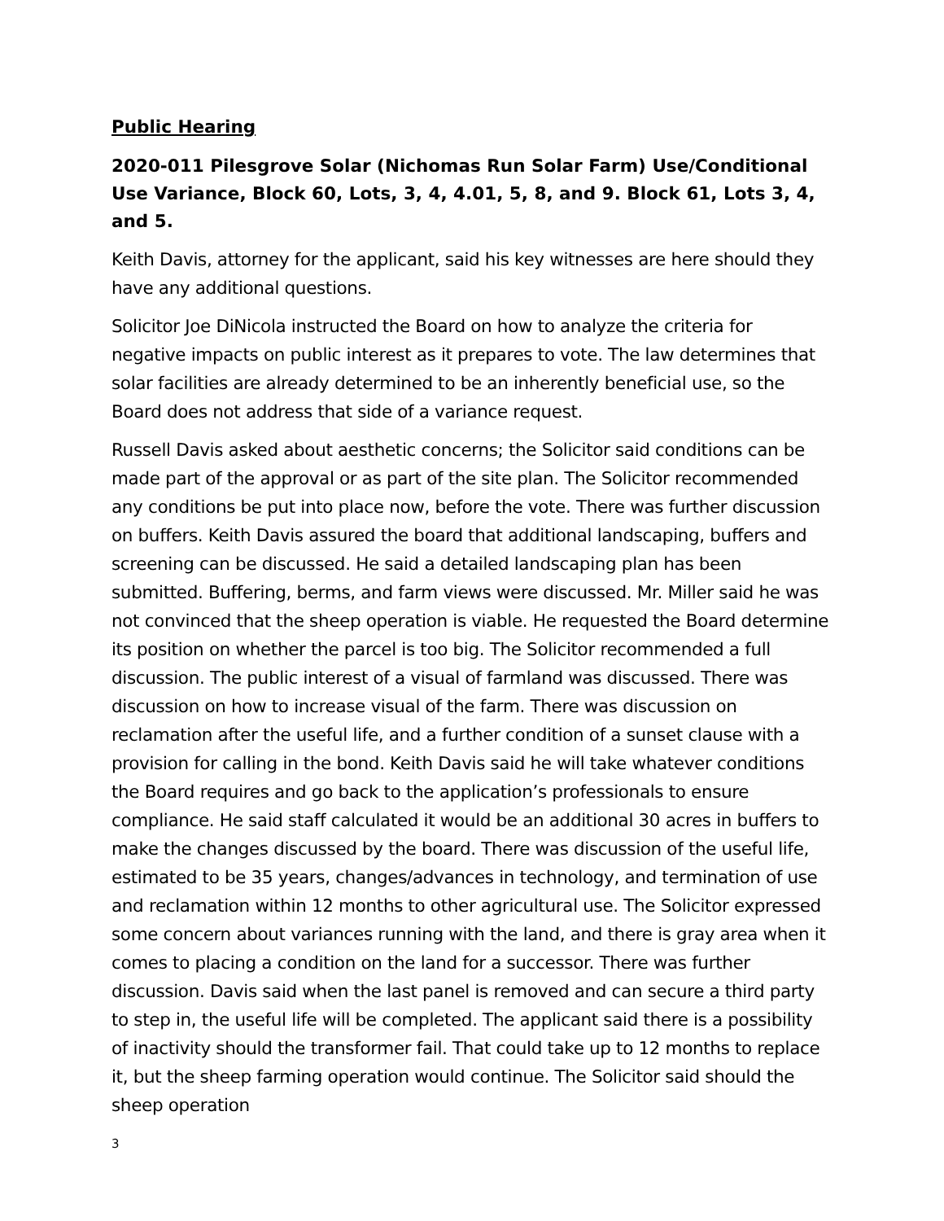Public Hearing
2020-011 Pilesgrove Solar (Nichomas Run Solar Farm) Use/Conditional Use Variance, Block 60, Lots, 3, 4, 4.01, 5, 8, and 9. Block 61, Lots 3, 4, and 5.
Keith Davis, attorney for the applicant, said his key witnesses are here should they have any additional questions.
Solicitor Joe DiNicola instructed the Board on how to analyze the criteria for negative impacts on public interest as it prepares to vote. The law determines that solar facilities are already determined to be an inherently beneficial use, so the Board does not address that side of a variance request.
Russell Davis asked about aesthetic concerns; the Solicitor said conditions can be made part of the approval or as part of the site plan. The Solicitor recommended any conditions be put into place now, before the vote. There was further discussion on buffers. Keith Davis assured the board that additional landscaping, buffers and screening can be discussed. He said a detailed landscaping plan has been submitted. Buffering, berms, and farm views were discussed. Mr. Miller said he was not convinced that the sheep operation is viable. He requested the Board determine its position on whether the parcel is too big. The Solicitor recommended a full discussion. The public interest of a visual of farmland was discussed. There was discussion on how to increase visual of the farm. There was discussion on reclamation after the useful life, and a further condition of a sunset clause with a provision for calling in the bond. Keith Davis said he will take whatever conditions the Board requires and go back to the application’s professionals to ensure compliance. He said staff calculated it would be an additional 30 acres in buffers to make the changes discussed by the board. There was discussion of the useful life, estimated to be 35 years, changes/advances in technology, and termination of use and reclamation within 12 months to other agricultural use. The Solicitor expressed some concern about variances running with the land, and there is gray area when it comes to placing a condition on the land for a successor. There was further discussion. Davis said when the last panel is removed and can secure a third party to step in, the useful life will be completed. The applicant said there is a possibility of inactivity should the transformer fail. That could take up to 12 months to replace it, but the sheep farming operation would continue. The Solicitor said should the sheep operation
3